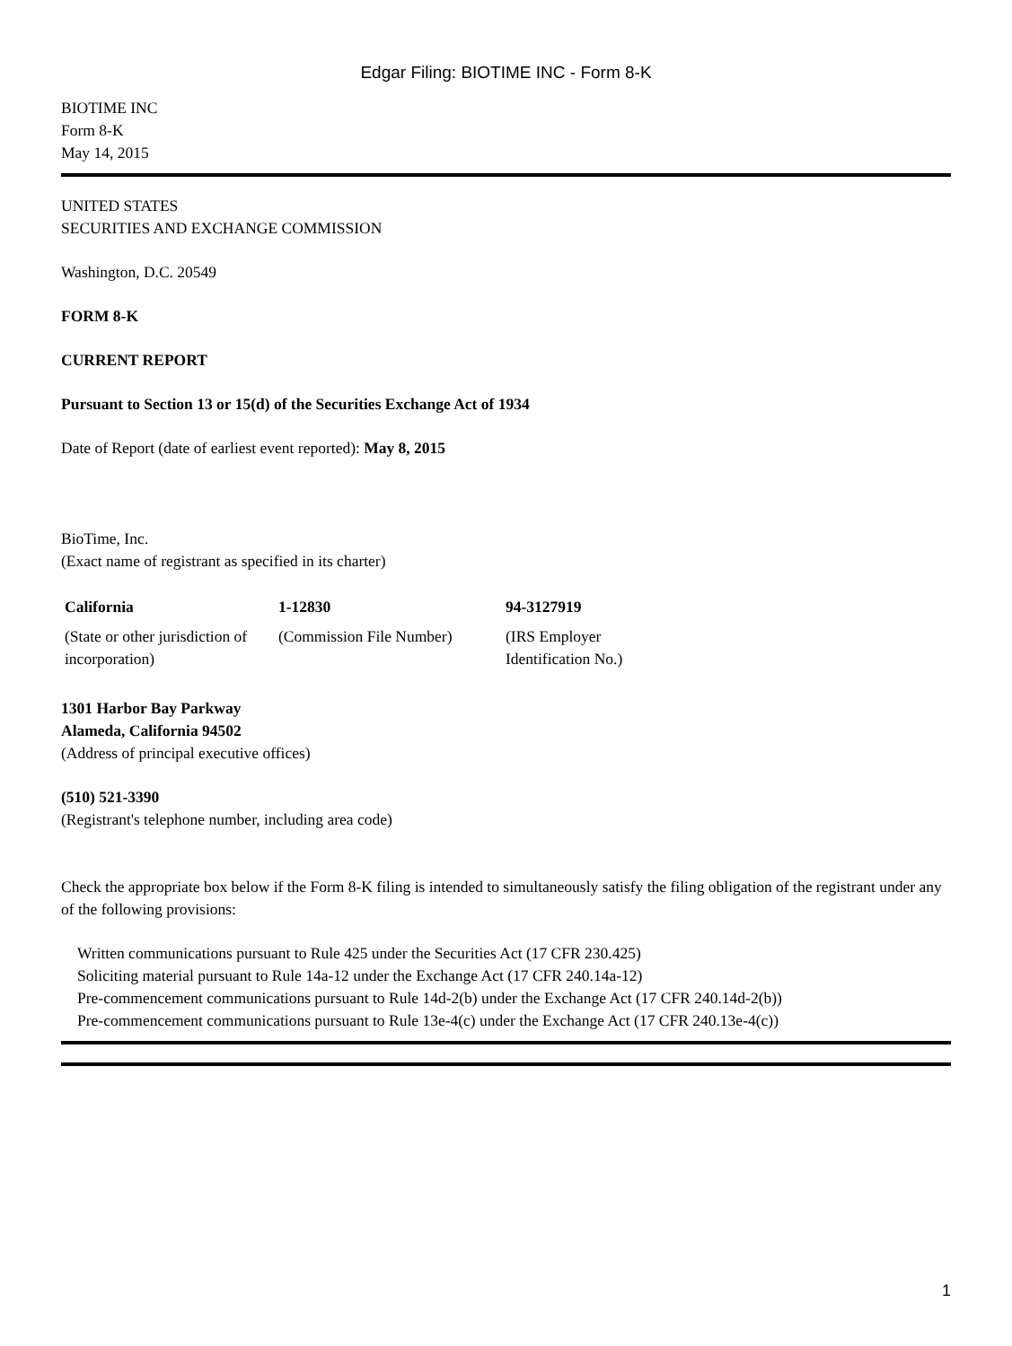Edgar Filing: BIOTIME INC - Form 8-K
BIOTIME INC
Form 8-K
May 14, 2015
UNITED STATES
SECURITIES AND EXCHANGE COMMISSION
Washington, D.C. 20549
FORM 8-K
CURRENT REPORT
Pursuant to Section 13 or 15(d) of the Securities Exchange Act of 1934
Date of Report (date of earliest event reported): May 8, 2015
BioTime, Inc.
(Exact name of registrant as specified in its charter)
| California | 1-12830 | 94-3127919 |
| (State or other jurisdiction of incorporation) | (Commission File Number) | (IRS Employer Identification No.) |
1301 Harbor Bay Parkway
Alameda, California 94502
(Address of principal executive offices)
(510) 521-3390
(Registrant's telephone number, including area code)
Check the appropriate box below if the Form 8-K filing is intended to simultaneously satisfy the filing obligation of the registrant under any of the following provisions:
Written communications pursuant to Rule 425 under the Securities Act (17 CFR 230.425)
Soliciting material pursuant to Rule 14a-12 under the Exchange Act (17 CFR 240.14a-12)
Pre-commencement communications pursuant to Rule 14d-2(b) under the Exchange Act (17 CFR 240.14d-2(b))
Pre-commencement communications pursuant to Rule 13e-4(c) under the Exchange Act (17 CFR 240.13e-4(c))
1